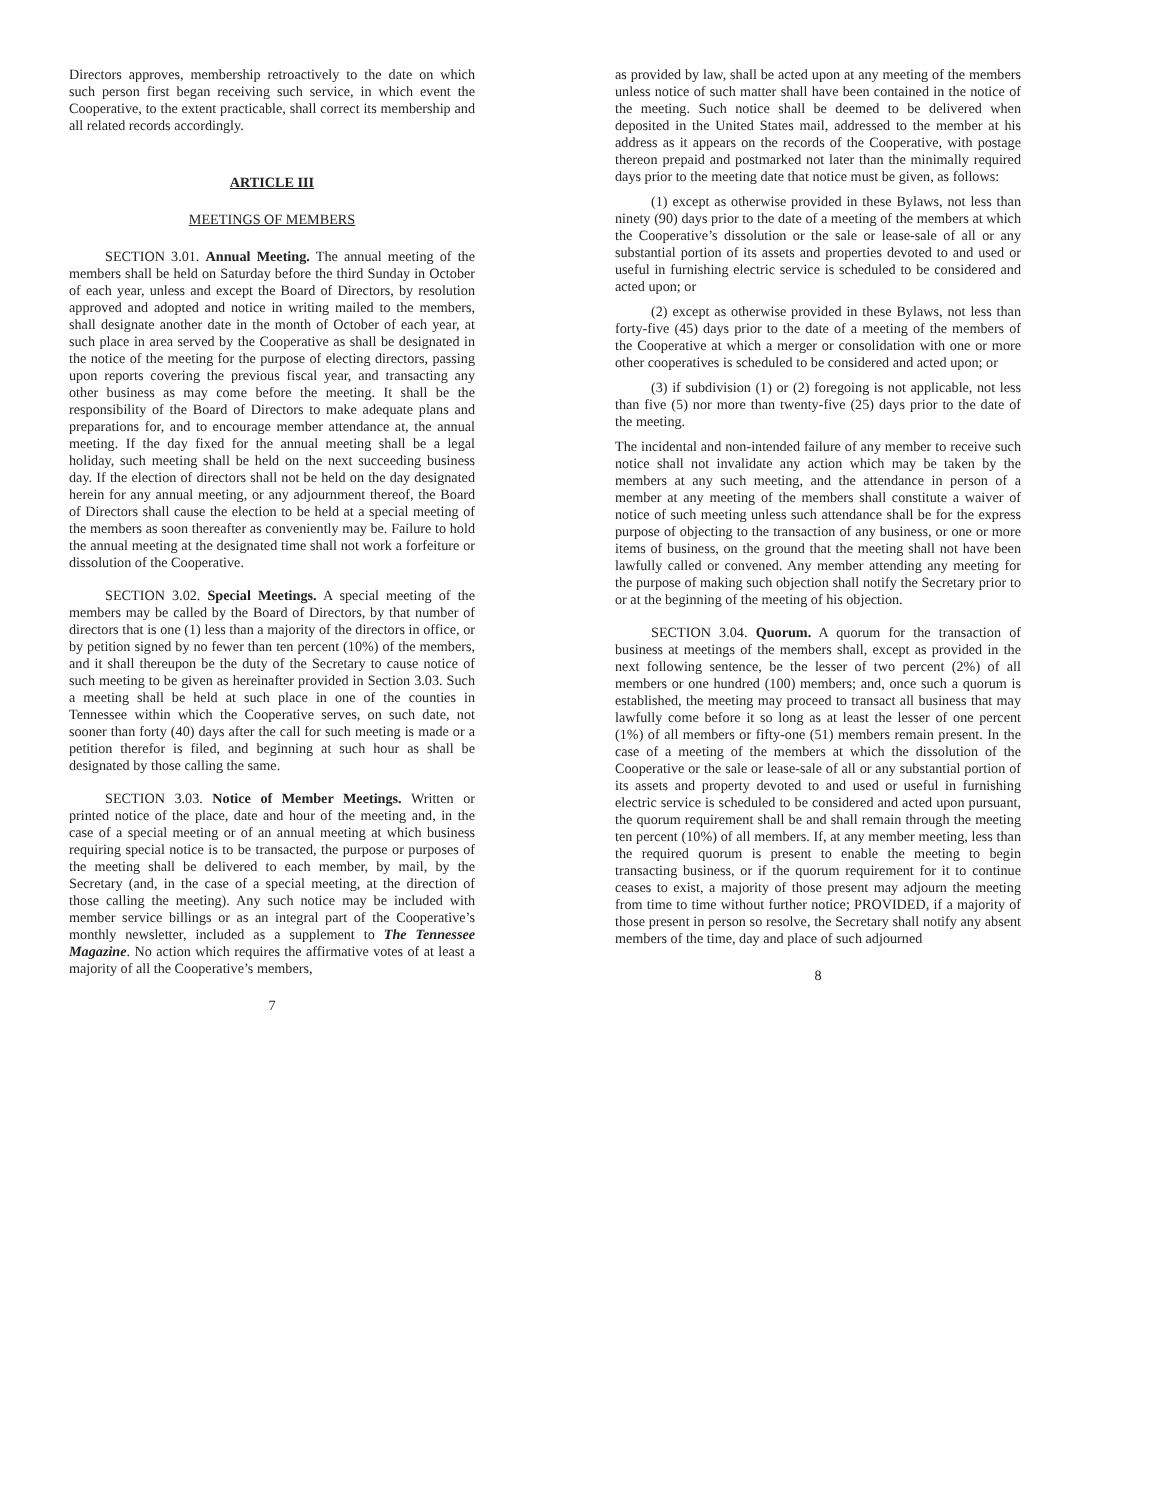Directors approves, membership retroactively to the date on which such person first began receiving such service, in which event the Cooperative, to the extent practicable, shall correct its membership and all related records accordingly.
ARTICLE III
MEETINGS OF MEMBERS
SECTION 3.01. Annual Meeting. The annual meeting of the members shall be held on Saturday before the third Sunday in October of each year, unless and except the Board of Directors, by resolution approved and adopted and notice in writing mailed to the members, shall designate another date in the month of October of each year, at such place in area served by the Cooperative as shall be designated in the notice of the meeting for the purpose of electing directors, passing upon reports covering the previous fiscal year, and transacting any other business as may come before the meeting. It shall be the responsibility of the Board of Directors to make adequate plans and preparations for, and to encourage member attendance at, the annual meeting. If the day fixed for the annual meeting shall be a legal holiday, such meeting shall be held on the next succeeding business day. If the election of directors shall not be held on the day designated herein for any annual meeting, or any adjournment thereof, the Board of Directors shall cause the election to be held at a special meeting of the members as soon thereafter as conveniently may be. Failure to hold the annual meeting at the designated time shall not work a forfeiture or dissolution of the Cooperative.
SECTION 3.02. Special Meetings. A special meeting of the members may be called by the Board of Directors, by that number of directors that is one (1) less than a majority of the directors in office, or by petition signed by no fewer than ten percent (10%) of the members, and it shall thereupon be the duty of the Secretary to cause notice of such meeting to be given as hereinafter provided in Section 3.03. Such a meeting shall be held at such place in one of the counties in Tennessee within which the Cooperative serves, on such date, not sooner than forty (40) days after the call for such meeting is made or a petition therefor is filed, and beginning at such hour as shall be designated by those calling the same.
SECTION 3.03. Notice of Member Meetings. Written or printed notice of the place, date and hour of the meeting and, in the case of a special meeting or of an annual meeting at which business requiring special notice is to be transacted, the purpose or purposes of the meeting shall be delivered to each member, by mail, by the Secretary (and, in the case of a special meeting, at the direction of those calling the meeting). Any such notice may be included with member service billings or as an integral part of the Cooperative’s monthly newsletter, included as a supplement to The Tennessee Magazine. No action which requires the affirmative votes of at least a majority of all the Cooperative’s members,
7
as provided by law, shall be acted upon at any meeting of the members unless notice of such matter shall have been contained in the notice of the meeting. Such notice shall be deemed to be delivered when deposited in the United States mail, addressed to the member at his address as it appears on the records of the Cooperative, with postage thereon prepaid and postmarked not later than the minimally required days prior to the meeting date that notice must be given, as follows:
(1) except as otherwise provided in these Bylaws, not less than ninety (90) days prior to the date of a meeting of the members at which the Cooperative’s dissolution or the sale or lease-sale of all or any substantial portion of its assets and properties devoted to and used or useful in furnishing electric service is scheduled to be considered and acted upon; or
(2) except as otherwise provided in these Bylaws, not less than forty-five (45) days prior to the date of a meeting of the members of the Cooperative at which a merger or consolidation with one or more other cooperatives is scheduled to be considered and acted upon; or
(3) if subdivision (1) or (2) foregoing is not applicable, not less than five (5) nor more than twenty-five (25) days prior to the date of the meeting.
The incidental and non-intended failure of any member to receive such notice shall not invalidate any action which may be taken by the members at any such meeting, and the attendance in person of a member at any meeting of the members shall constitute a waiver of notice of such meeting unless such attendance shall be for the express purpose of objecting to the transaction of any business, or one or more items of business, on the ground that the meeting shall not have been lawfully called or convened. Any member attending any meeting for the purpose of making such objection shall notify the Secretary prior to or at the beginning of the meeting of his objection.
SECTION 3.04. Quorum. A quorum for the transaction of business at meetings of the members shall, except as provided in the next following sentence, be the lesser of two percent (2%) of all members or one hundred (100) members; and, once such a quorum is established, the meeting may proceed to transact all business that may lawfully come before it so long as at least the lesser of one percent (1%) of all members or fifty-one (51) members remain present. In the case of a meeting of the members at which the dissolution of the Cooperative or the sale or lease-sale of all or any substantial portion of its assets and property devoted to and used or useful in furnishing electric service is scheduled to be considered and acted upon pursuant, the quorum requirement shall be and shall remain through the meeting ten percent (10%) of all members. If, at any member meeting, less than the required quorum is present to enable the meeting to begin transacting business, or if the quorum requirement for it to continue ceases to exist, a majority of those present may adjourn the meeting from time to time without further notice; PROVIDED, if a majority of those present in person so resolve, the Secretary shall notify any absent members of the time, day and place of such adjourned
8